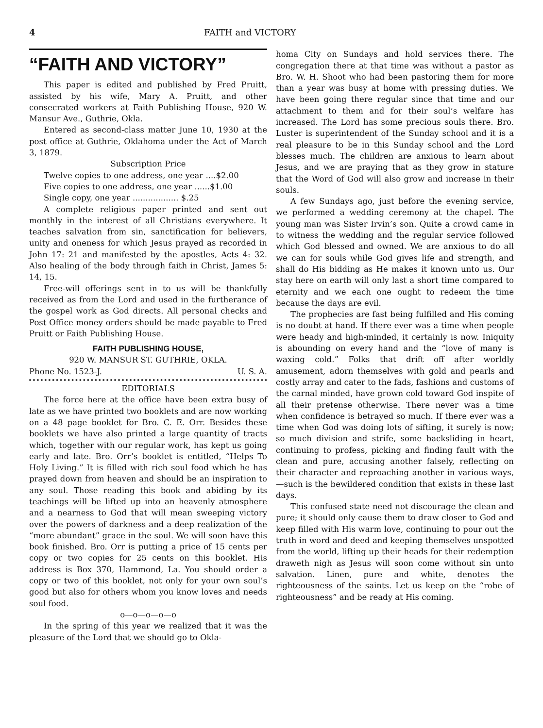4 FAITH and VICTORY
“FAITH AND VICTORY”
This paper is edited and published by Fred Pruitt, assisted by his wife, Mary A. Pruitt, and other consecrated workers at Faith Publishing House, 920 W. Mansur Ave., Guthrie, Okla.
Entered as second-class matter June 10, 1930 at the post office at Guthrie, Oklahoma under the Act of March 3, 1879.
Subscription Price
Twelve copies to one address, one year ....$2.00
Five copies to one address, one year ......$1.00
Single copy, one year .................. $.25
A complete religious paper printed and sent out monthly in the interest of all Christians everywhere. It teaches salvation from sin, sanctification for believers, unity and oneness for which Jesus prayed as recorded in John 17: 21 and manifested by the apostles, Acts 4: 32. Also healing of the body through faith in Christ, James 5: 14, 15.
Free-will offerings sent in to us will be thankfully received as from the Lord and used in the furtherance of the gospel work as God directs. All personal checks and Post Office money orders should be made payable to Fred Pruitt or Faith Publishing House.
FAITH PUBLISHING HOUSE,
920 W. MANSUR ST. GUTHRIE, OKLA.
Phone No. 1523-J. U. S. A.
EDITORIALS
The force here at the office have been extra busy of late as we have printed two booklets and are now working on a 48 page booklet for Bro. C. E. Orr. Besides these booklets we have also printed a large quantity of tracts which, together with our regular work, has kept us going early and late. Bro. Orr’s booklet is entitled, “Helps To Holy Living.” It is filled with rich soul food which he has prayed down from heaven and should be an inspiration to any soul. Those reading this book and abiding by its teachings will be lifted up into an heavenly atmosphere and a nearness to God that will mean sweeping victory over the powers of darkness and a deep realization of the “more abundant” grace in the soul. We will soon have this book finished. Bro. Orr is putting a price of 15 cents per copy or two copies for 25 cents on this booklet. His address is Box 370, Hammond, La. You should order a copy or two of this booklet, not only for your own soul’s good but also for others whom you know loves and needs soul food.
o—o—o—o—o
In the spring of this year we realized that it was the pleasure of the Lord that we should go to Okla-
homa City on Sundays and hold services there. The congregation there at that time was without a pastor as Bro. W. H. Shoot who had been pastoring them for more than a year was busy at home with pressing duties. We have been going there regular since that time and our attachment to them and for their soul’s welfare has increased. The Lord has some precious souls there. Bro. Luster is superintendent of the Sunday school and it is a real pleasure to be in this Sunday school and the Lord blesses much. The children are anxious to learn about Jesus, and we are praying that as they grow in stature that the Word of God will also grow and increase in their souls.
A few Sundays ago, just before the evening service, we performed a wedding ceremony at the chapel. The young man was Sister Irvin’s son. Quite a crowd came in to witness the wedding and the regular service followed which God blessed and owned. We are anxious to do all we can for souls while God gives life and strength, and shall do His bidding as He makes it known unto us. Our stay here on earth will only last a short time compared to eternity and we each one ought to redeem the time because the days are evil.
The prophecies are fast being fulfilled and His coming is no doubt at hand. If there ever was a time when people were heady and high-minded, it certainly is now. Iniquity is abounding on every hand and the “love of many is waxing cold.” Folks that drift off after worldly amusement, adorn themselves with gold and pearls and costly array and cater to the fads, fashions and customs of the carnal minded, have grown cold toward God inspite of all their pretense otherwise. There never was a time when confidence is betrayed so much. If there ever was a time when God was doing lots of sifting, it surely is now; so much division and strife, some backsliding in heart, continuing to profess, picking and finding fault with the clean and pure, accusing another falsely, reflecting on their character and reproaching another in various ways,—such is the bewildered condition that exists in these last days.
This confused state need not discourage the clean and pure; it should only cause them to draw closer to God and keep filled with His warm love, continuing to pour out the truth in word and deed and keeping themselves unspotted from the world, lifting up their heads for their redemption draweth nigh as Jesus will soon come without sin unto salvation. Linen, pure and white, denotes the righteousness of the saints. Let us keep on the “robe of righteousness” and be ready at His coming.